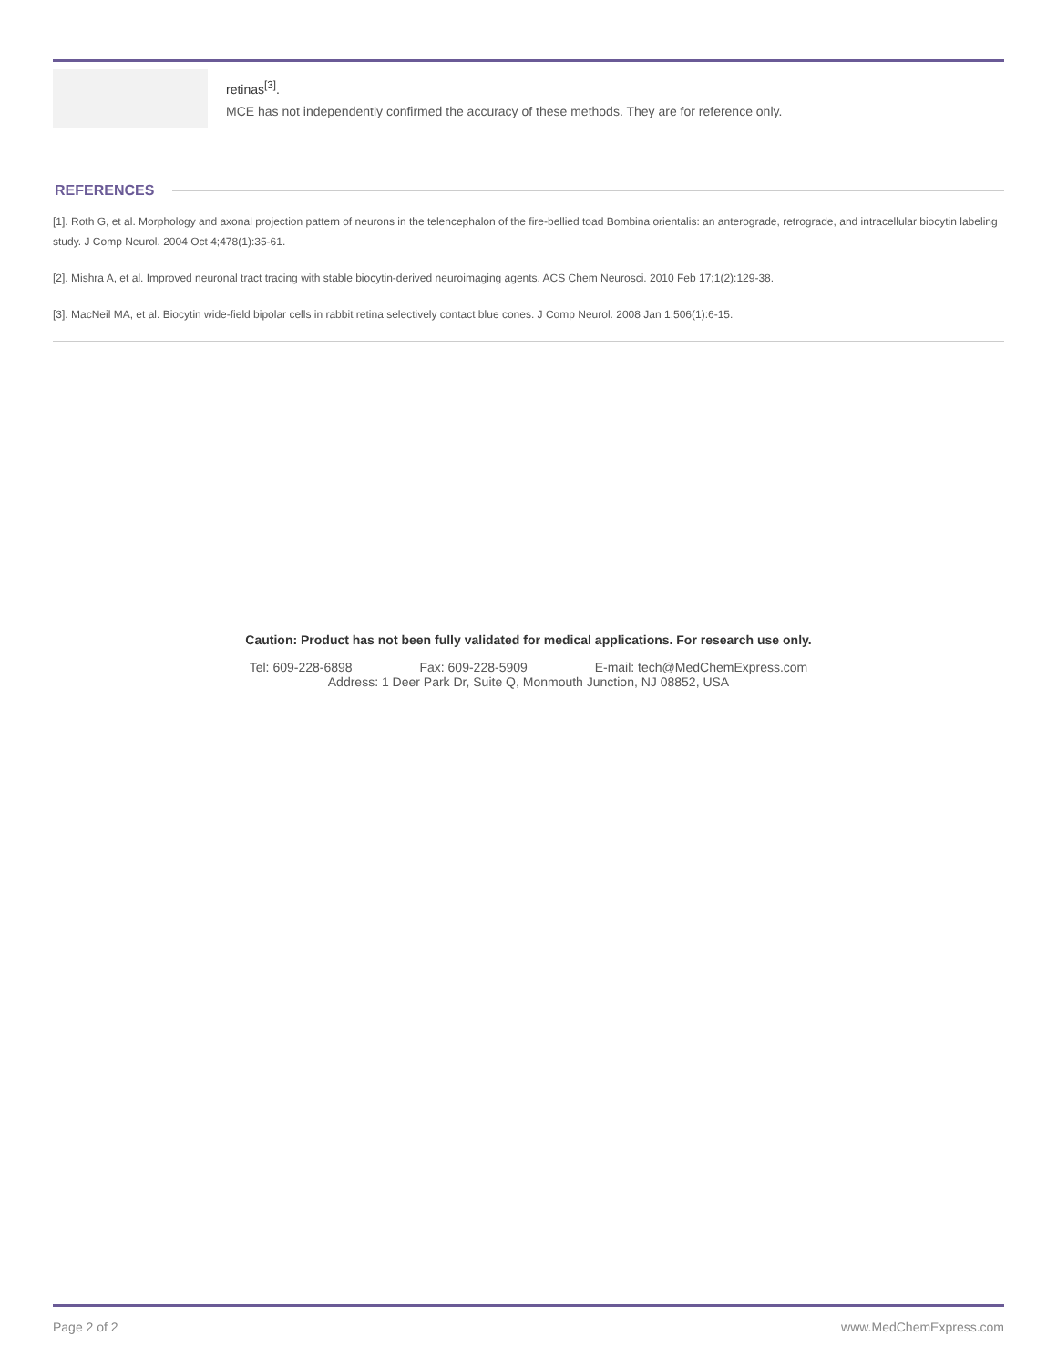| | retinas<sup>[3]</sup>. MCE has not independently confirmed the accuracy of these methods. They are for reference only. |
REFERENCES
[1]. Roth G, et al. Morphology and axonal projection pattern of neurons in the telencephalon of the fire-bellied toad Bombina orientalis: an anterograde, retrograde, and intracellular biocytin labeling study. J Comp Neurol. 2004 Oct 4;478(1):35-61.
[2]. Mishra A, et al. Improved neuronal tract tracing with stable biocytin-derived neuroimaging agents. ACS Chem Neurosci. 2010 Feb 17;1(2):129-38.
[3]. MacNeil MA, et al. Biocytin wide-field bipolar cells in rabbit retina selectively contact blue cones. J Comp Neurol. 2008 Jan 1;506(1):6-15.
Caution: Product has not been fully validated for medical applications. For research use only.
Tel: 609-228-6898 Fax: 609-228-5909 E-mail: tech@MedChemExpress.com
Address: 1 Deer Park Dr, Suite Q, Monmouth Junction, NJ 08852, USA
Page 2 of 2 www.MedChemExpress.com